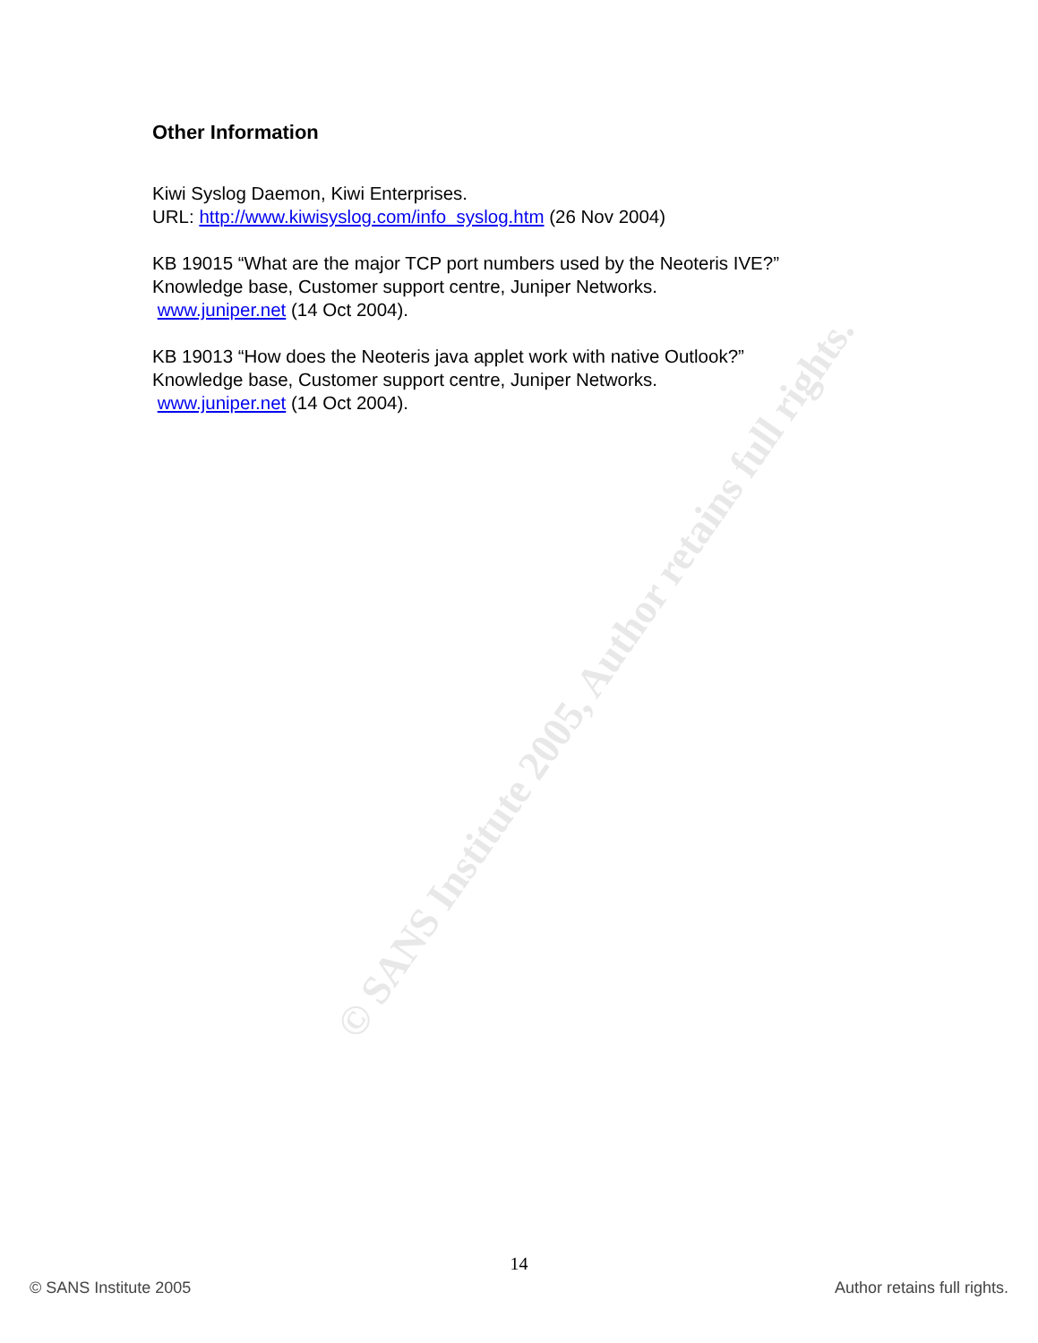© SANS Institute 2005, Author retains full rights.
Other Information
Kiwi Syslog Daemon, Kiwi Enterprises.
URL: http://www.kiwisyslog.com/info_syslog.htm (26 Nov 2004)
KB 19015 “What are the major TCP port numbers used by the Neoteris IVE?”
Knowledge base, Customer support centre, Juniper Networks.
www.juniper.net (14 Oct 2004).
KB 19013 “How does the Neoteris java applet work with native Outlook?”
Knowledge base, Customer support centre, Juniper Networks.
www.juniper.net (14 Oct 2004).
14
© SANS Institute 2005 Author retains full rights.